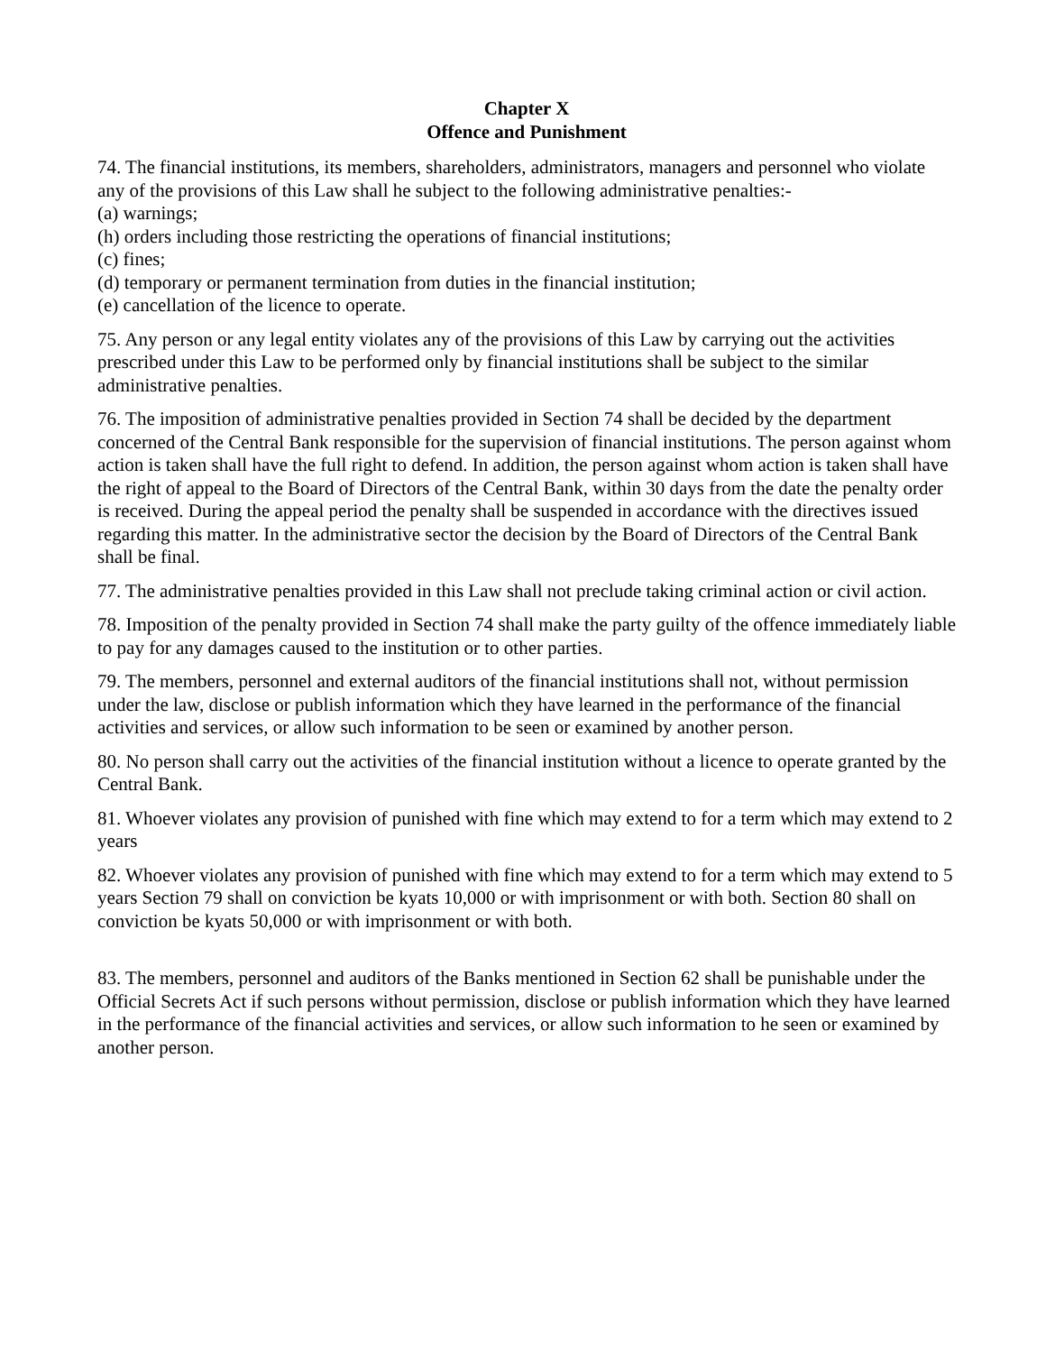Chapter X
Offence and Punishment
74. The financial institutions, its members, shareholders, administrators, managers and personnel who violate any of the provisions of this Law shall he subject to the following administrative penalties:-
(a) warnings;
(h) orders including those restricting the operations of financial institutions;
(c) fines;
(d) temporary or permanent termination from duties in the financial institution;
(e) cancellation of the licence to operate.
75. Any person or any legal entity violates any of the provisions of this Law by carrying out the activities prescribed under this Law to be performed only by financial institutions shall be subject to the similar administrative penalties.
76. The imposition of administrative penalties provided in Section 74 shall be decided by the department concerned of the Central Bank responsible for the supervision of financial institutions. The person against whom action is taken shall have the full right to defend. In addition, the person against whom action is taken shall have the right of appeal to the Board of Directors of the Central Bank, within 30 days from the date the penalty order is received. During the appeal period the penalty shall be suspended in accordance with the directives issued regarding this matter. In the administrative sector the decision by the Board of Directors of the Central Bank shall be final.
77. The administrative penalties provided in this Law shall not preclude taking criminal action or civil action.
78. Imposition of the penalty provided in Section 74 shall make the party guilty of the offence immediately liable to pay for any damages caused to the institution or to other parties.
79. The members, personnel and external auditors of the financial institutions shall not, without permission under the law, disclose or publish information which they have learned in the performance of the financial activities and services, or allow such information to be seen or examined by another person.
80. No person shall carry out the activities of the financial institution without a licence to operate granted by the Central Bank.
81. Whoever violates any provision of punished with fine which may extend to for a term which may extend to 2 years
82. Whoever violates any provision of punished with fine which may extend to for a term which may extend to 5 years Section 79 shall on conviction be kyats 10,000 or with imprisonment or with both. Section 80 shall on conviction be kyats 50,000 or with imprisonment or with both.
83. The members, personnel and auditors of the Banks mentioned in Section 62 shall be punishable under the Official Secrets Act if such persons without permission, disclose or publish information which they have learned in the performance of the financial activities and services, or allow such information to he seen or examined by another person.